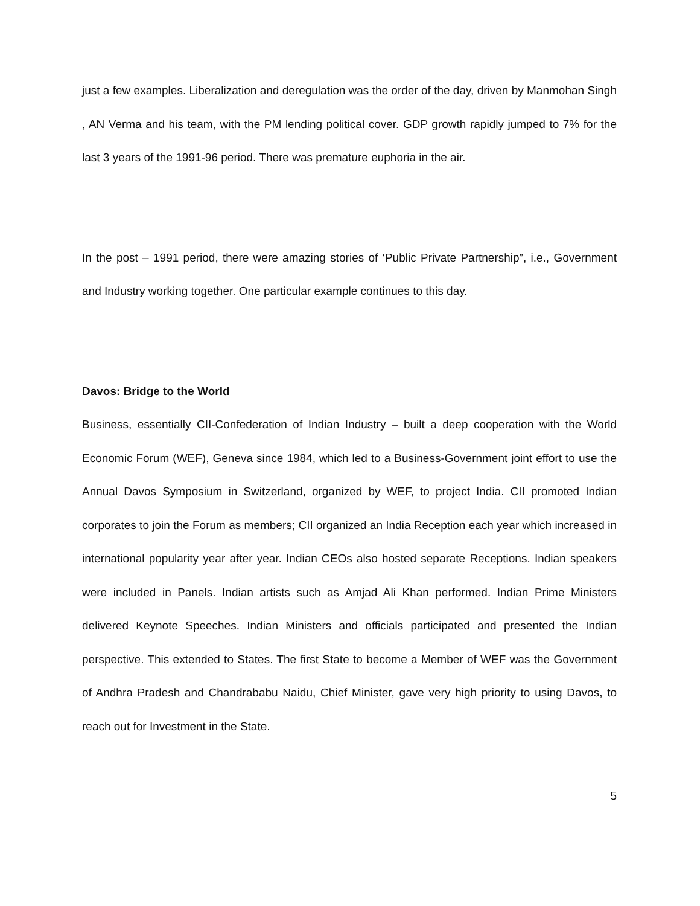just a few examples. Liberalization and deregulation was the order of the day, driven by Manmohan Singh , AN Verma and his team, with the PM lending political cover. GDP growth rapidly jumped to 7% for the last 3 years of the 1991-96 period. There was premature euphoria in the air.
In the post – 1991 period, there were amazing stories of ‘Public Private Partnership”, i.e., Government and Industry working together. One particular example continues to this day.
Davos: Bridge to the World
Business, essentially CII-Confederation of Indian Industry – built a deep cooperation with the World Economic Forum (WEF), Geneva since 1984, which led to a Business-Government joint effort to use the Annual Davos Symposium in Switzerland, organized by WEF, to project India. CII promoted Indian corporates to join the Forum as members; CII organized an India Reception each year which increased in international popularity year after year. Indian CEOs also hosted separate Receptions. Indian speakers were included in Panels. Indian artists such as Amjad Ali Khan performed. Indian Prime Ministers delivered Keynote Speeches. Indian Ministers and officials participated and presented the Indian perspective. This extended to States. The first State to become a Member of WEF was the Government of Andhra Pradesh and Chandrababu Naidu, Chief Minister, gave very high priority to using Davos, to reach out for Investment in the State.
5